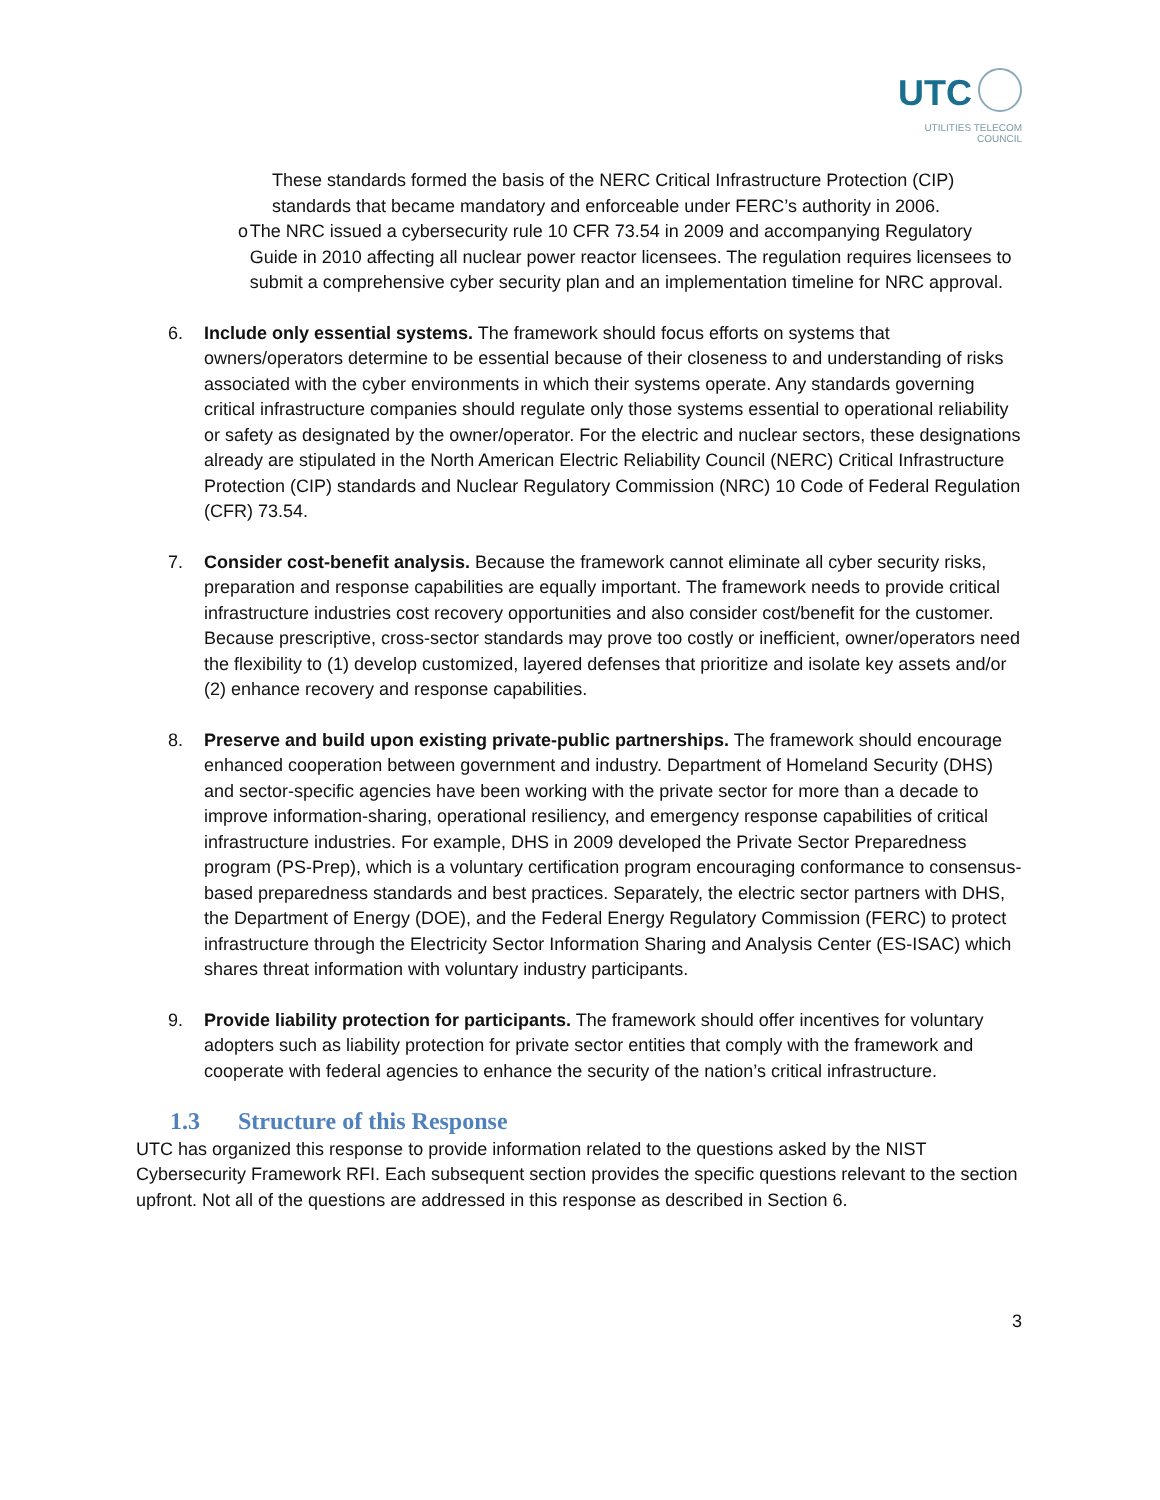UTC
UTILITIES TELECOM
COUNCIL
These standards formed the basis of the NERC Critical Infrastructure Protection (CIP) standards that became mandatory and enforceable under FERC’s authority in 2006.
o The NRC issued a cybersecurity rule 10 CFR 73.54 in 2009 and accompanying Regulatory Guide in 2010 affecting all nuclear power reactor licensees. The regulation requires licensees to submit a comprehensive cyber security plan and an implementation timeline for NRC approval.
6. Include only essential systems. The framework should focus efforts on systems that owners/operators determine to be essential because of their closeness to and understanding of risks associated with the cyber environments in which their systems operate. Any standards governing critical infrastructure companies should regulate only those systems essential to operational reliability or safety as designated by the owner/operator. For the electric and nuclear sectors, these designations already are stipulated in the North American Electric Reliability Council (NERC) Critical Infrastructure Protection (CIP) standards and Nuclear Regulatory Commission (NRC) 10 Code of Federal Regulation (CFR) 73.54.
7. Consider cost-benefit analysis. Because the framework cannot eliminate all cyber security risks, preparation and response capabilities are equally important. The framework needs to provide critical infrastructure industries cost recovery opportunities and also consider cost/benefit for the customer. Because prescriptive, cross-sector standards may prove too costly or inefficient, owner/operators need the flexibility to (1) develop customized, layered defenses that prioritize and isolate key assets and/or (2) enhance recovery and response capabilities.
8. Preserve and build upon existing private-public partnerships. The framework should encourage enhanced cooperation between government and industry. Department of Homeland Security (DHS) and sector-specific agencies have been working with the private sector for more than a decade to improve information-sharing, operational resiliency, and emergency response capabilities of critical infrastructure industries. For example, DHS in 2009 developed the Private Sector Preparedness program (PS-Prep), which is a voluntary certification program encouraging conformance to consensus-based preparedness standards and best practices. Separately, the electric sector partners with DHS, the Department of Energy (DOE), and the Federal Energy Regulatory Commission (FERC) to protect infrastructure through the Electricity Sector Information Sharing and Analysis Center (ES-ISAC) which shares threat information with voluntary industry participants.
9. Provide liability protection for participants. The framework should offer incentives for voluntary adopters such as liability protection for private sector entities that comply with the framework and cooperate with federal agencies to enhance the security of the nation’s critical infrastructure.
1.3 Structure of this Response
UTC has organized this response to provide information related to the questions asked by the NIST Cybersecurity Framework RFI. Each subsequent section provides the specific questions relevant to the section upfront. Not all of the questions are addressed in this response as described in Section 6.
3